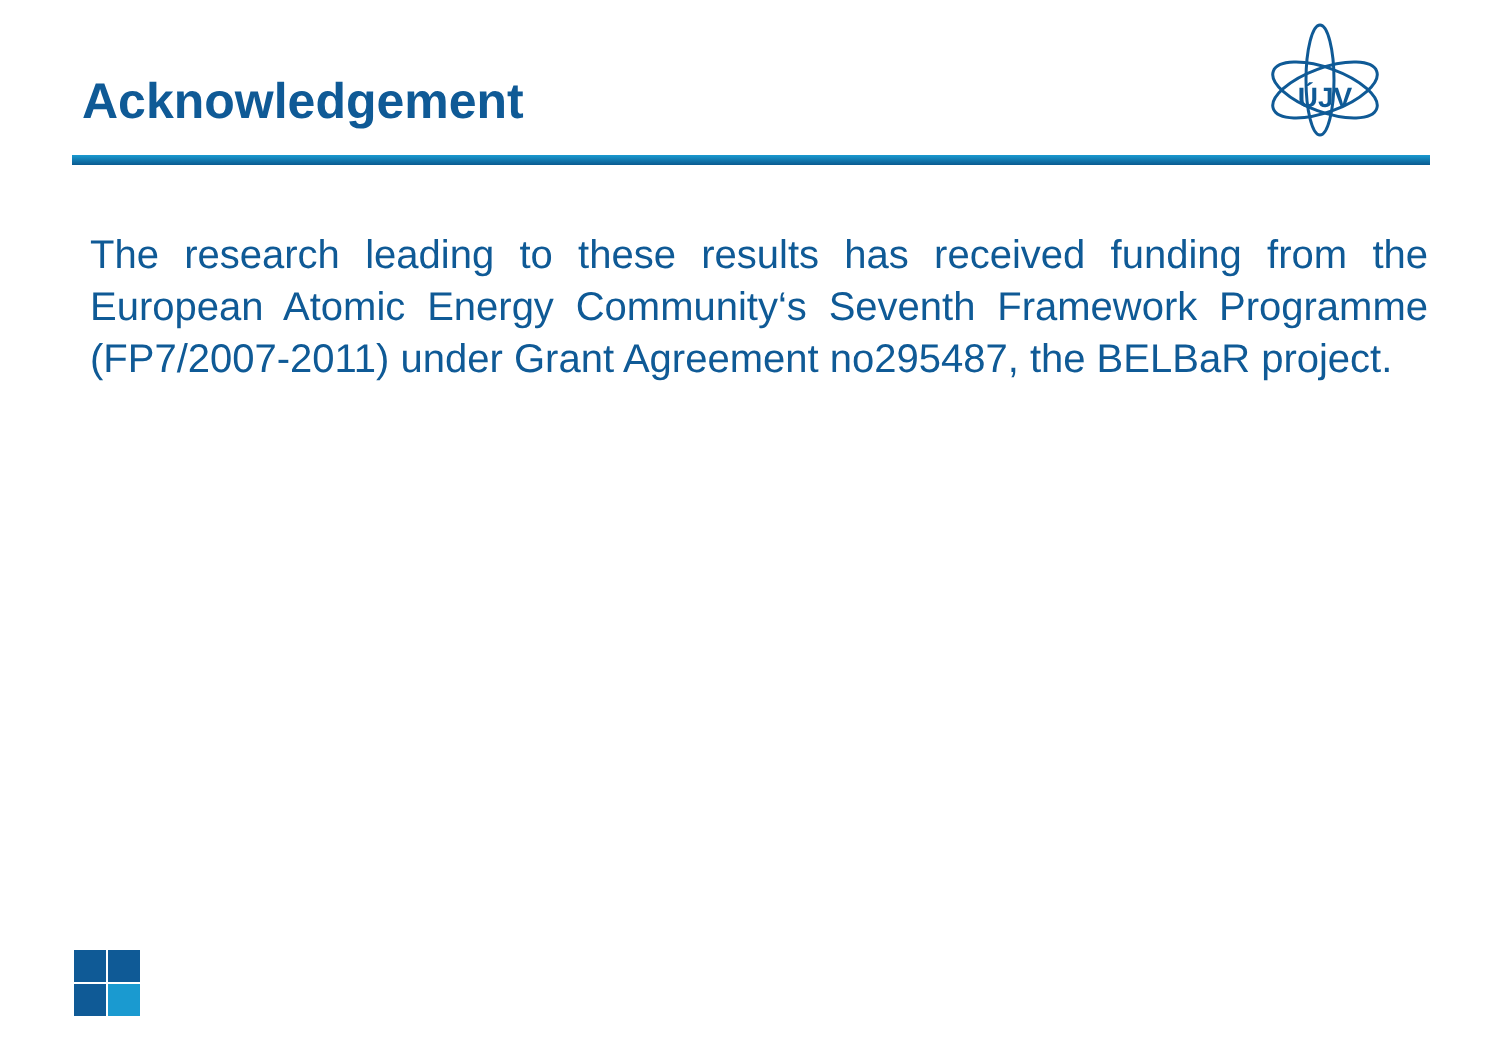Acknowledgement
ÚJV
The research leading to these results has received funding from the European Atomic Energy Community‘s Seventh Framework Programme (FP7/2007-2011) under Grant Agreement no295487, the BELBaR project.